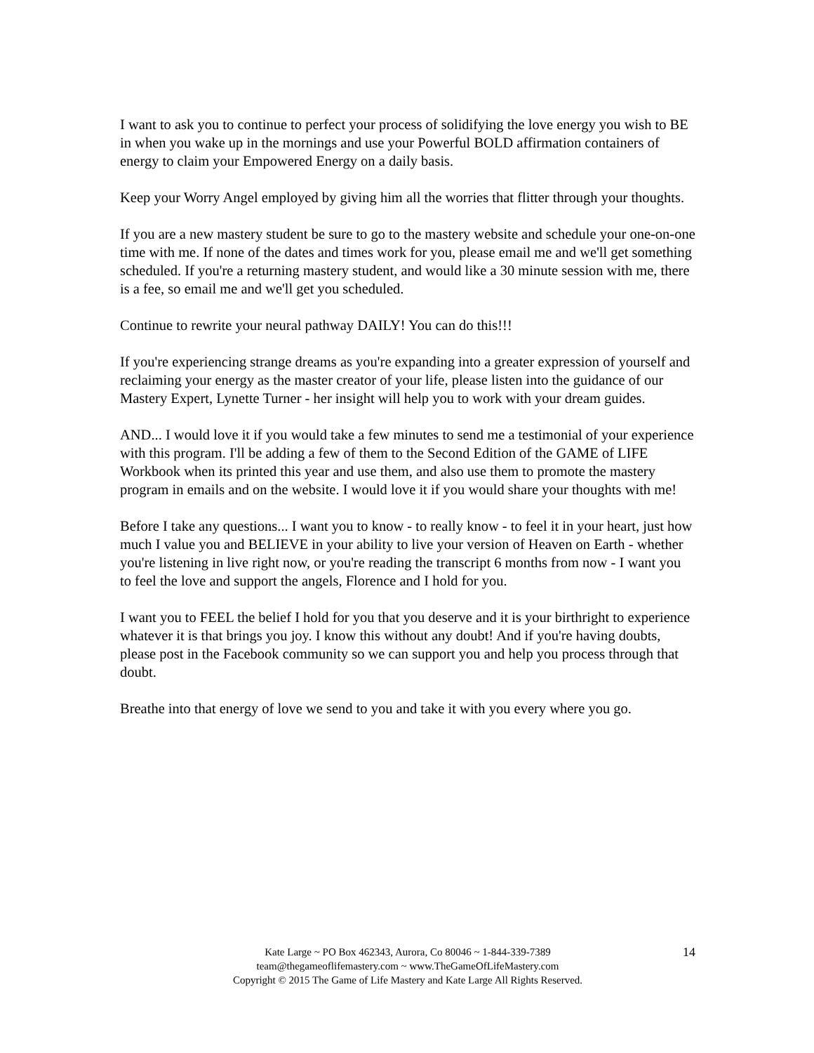I want to ask you to continue to perfect your process of solidifying the love energy you wish to BE in when you wake up in the mornings and use your Powerful BOLD affirmation containers of energy to claim your Empowered Energy on a daily basis.
Keep your Worry Angel employed by giving him all the worries that flitter through your thoughts.
If you are a new mastery student be sure to go to the mastery website and schedule your one-on-one time with me. If none of the dates and times work for you, please email me and we'll get something scheduled. If you're a returning mastery student, and would like a 30 minute session with me, there is a fee, so email me and we'll get you scheduled.
Continue to rewrite your neural pathway DAILY! You can do this!!!
If you're experiencing strange dreams as you're expanding into a greater expression of yourself and reclaiming your energy as the master creator of your life, please listen into the guidance of our Mastery Expert, Lynette Turner - her insight will help you to work with your dream guides.
AND... I would love it if you would take a few minutes to send me a testimonial of your experience with this program. I'll be adding a few of them to the Second Edition of the GAME of LIFE Workbook when its printed this year and use them, and also use them to promote the mastery program in emails and on the website. I would love it if you would share your thoughts with me!
Before I take any questions... I want you to know - to really know - to feel it in your heart, just how much I value you and BELIEVE in your ability to live your version of Heaven on Earth - whether you're listening in live right now, or you're reading the transcript 6 months from now - I want you to feel the love and support the angels, Florence and I hold for you.
I want you to FEEL the belief I hold for you that you deserve and it is your birthright to experience whatever it is that brings you joy. I know this without any doubt! And if you're having doubts, please post in the Facebook community so we can support you and help you process through that doubt.
Breathe into that energy of love we send to you and take it with you every where you go.
Kate Large ~ PO Box 462343, Aurora, Co 80046 ~ 1-844-339-7389
team@thegameoflifemastery.com ~ www.TheGameOfLifeMastery.com
Copyright © 2015 The Game of Life Mastery and Kate Large All Rights Reserved.
14